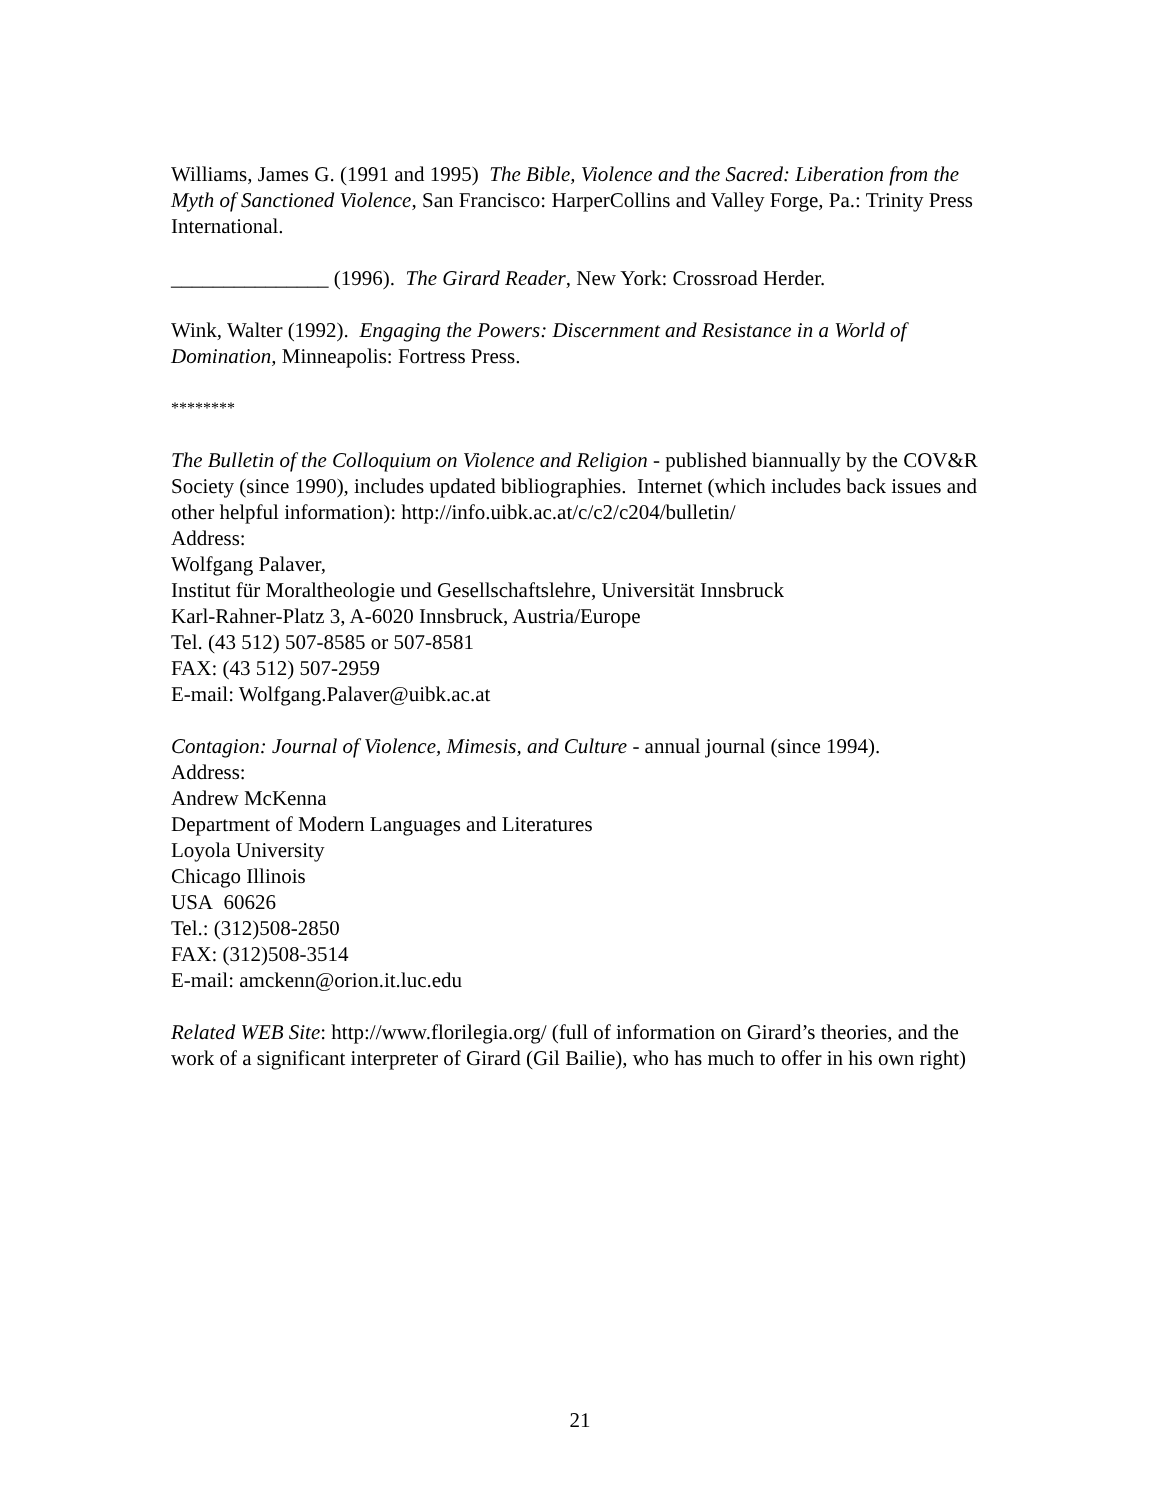Williams, James G. (1991 and 1995) The Bible, Violence and the Sacred: Liberation from the Myth of Sanctioned Violence, San Francisco: HarperCollins and Valley Forge, Pa.: Trinity Press International.
_______________ (1996). The Girard Reader, New York: Crossroad Herder.
Wink, Walter (1992). Engaging the Powers: Discernment and Resistance in a World of Domination, Minneapolis: Fortress Press.
********
The Bulletin of the Colloquium on Violence and Religion - published biannually by the COV&R Society (since 1990), includes updated bibliographies. Internet (which includes back issues and other helpful information): http://info.uibk.ac.at/c/c2/c204/bulletin/
Address:
Wolfgang Palaver,
Institut für Moraltheologie und Gesellschaftslehre, Universität Innsbruck
Karl-Rahner-Platz 3, A-6020 Innsbruck, Austria/Europe
Tel. (43 512) 507-8585 or 507-8581
FAX: (43 512) 507-2959
E-mail: Wolfgang.Palaver@uibk.ac.at
Contagion: Journal of Violence, Mimesis, and Culture - annual journal (since 1994).
Address:
Andrew McKenna
Department of Modern Languages and Literatures
Loyola University
Chicago Illinois
USA 60626
Tel.: (312)508-2850
FAX: (312)508-3514
E-mail: amckenn@orion.it.luc.edu
Related WEB Site: http://www.florilegia.org/ (full of information on Girard’s theories, and the work of a significant interpreter of Girard (Gil Bailie), who has much to offer in his own right)
21